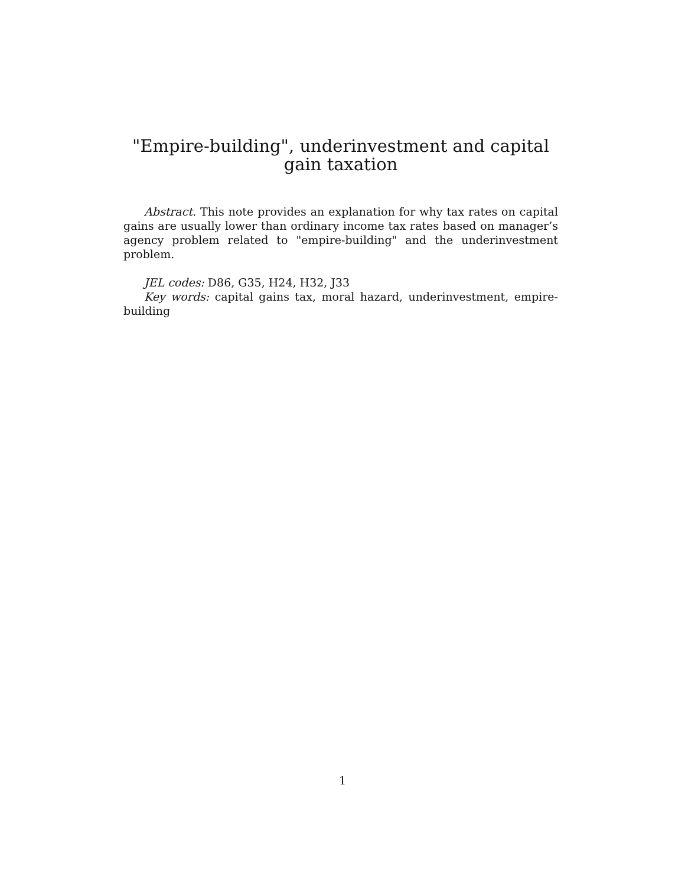"Empire-building", underinvestment and capital gain taxation
Abstract. This note provides an explanation for why tax rates on capital gains are usually lower than ordinary income tax rates based on manager’s agency problem related to "empire-building" and the underinvestment problem.
JEL codes: D86, G35, H24, H32, J33
Key words: capital gains tax, moral hazard, underinvestment, empire-building
1